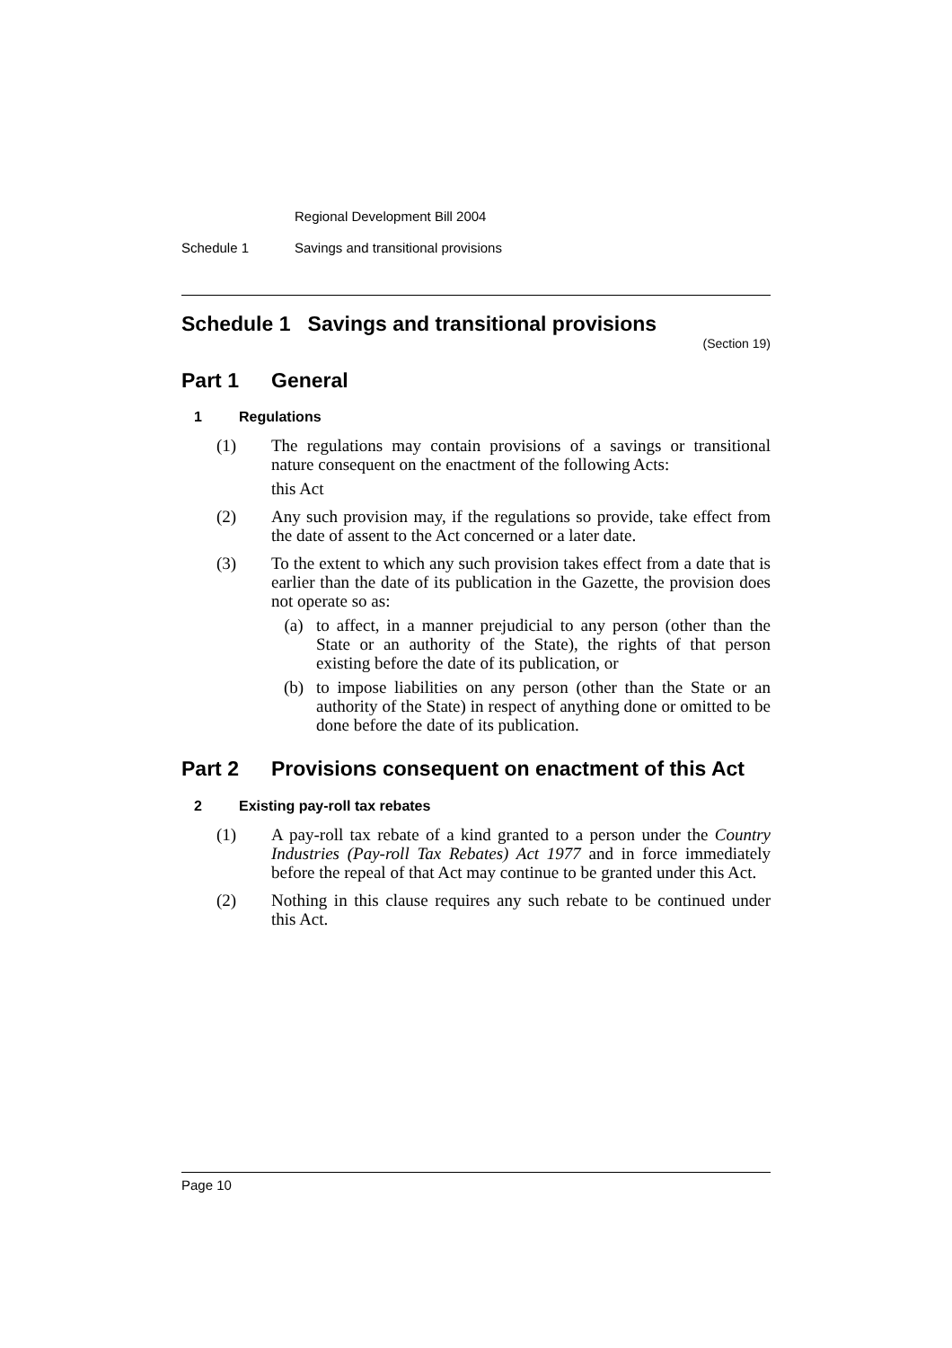Regional Development Bill 2004
Schedule 1 Savings and transitional provisions
Schedule 1 Savings and transitional provisions
(Section 19)
Part 1 General
1 Regulations
(1) The regulations may contain provisions of a savings or transitional nature consequent on the enactment of the following Acts:
this Act
(2) Any such provision may, if the regulations so provide, take effect from the date of assent to the Act concerned or a later date.
(3) To the extent to which any such provision takes effect from a date that is earlier than the date of its publication in the Gazette, the provision does not operate so as:
(a) to affect, in a manner prejudicial to any person (other than the State or an authority of the State), the rights of that person existing before the date of its publication, or
(b) to impose liabilities on any person (other than the State or an authority of the State) in respect of anything done or omitted to be done before the date of its publication.
Part 2 Provisions consequent on enactment of this Act
2 Existing pay-roll tax rebates
(1) A pay-roll tax rebate of a kind granted to a person under the Country Industries (Pay-roll Tax Rebates) Act 1977 and in force immediately before the repeal of that Act may continue to be granted under this Act.
(2) Nothing in this clause requires any such rebate to be continued under this Act.
Page 10